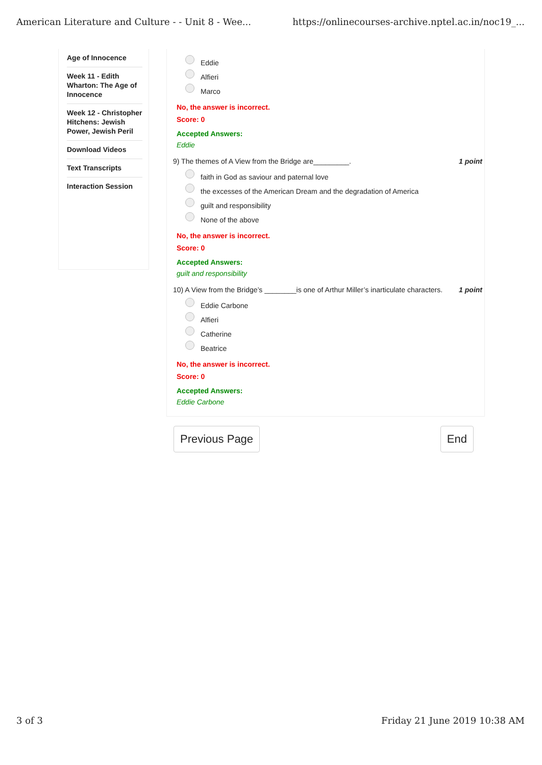American Literature and Culture - - Unit 8 - Wee... https://onlinecourses-archive.nptel.ac.in/noc19_...
Age of Innocence
Week 11 - Edith Wharton: The Age of Innocence
Week 12 - Christopher Hitchens: Jewish Power, Jewish Peril
Download Videos
Text Transcripts
Interaction Session
Eddie
Alfieri
Marco
No, the answer is incorrect.
Score: 0
Accepted Answers:
Eddie
9) The themes of A View from the Bridge are_________. 1 point
faith in God as saviour and paternal love
the excesses of the American Dream and the degradation of America
guilt and responsibility
None of the above
No, the answer is incorrect.
Score: 0
Accepted Answers:
guilt and responsibility
10) A View from the Bridge’s ________is one of Arthur Miller’s inarticulate characters. 1 point
Eddie Carbone
Alfieri
Catherine
Beatrice
No, the answer is incorrect.
Score: 0
Accepted Answers:
Eddie Carbone
Previous Page End
3 of 3 Friday 21 June 2019 10:38 AM